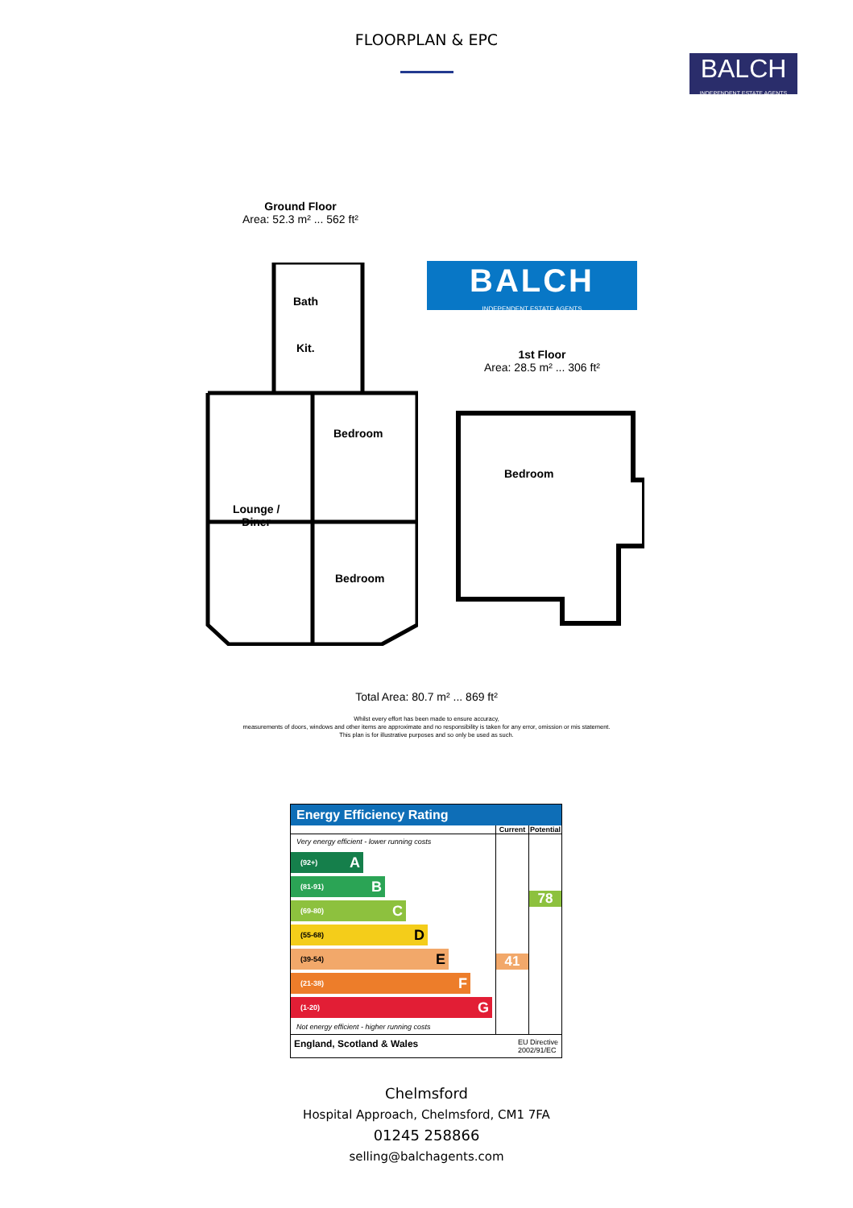FLOORPLAN & EPC
BALCH
INDEPENDENT ESTATE AGENTS
Ground Floor
Area: 52.3 m² ... 562 ft²
BALCH
INDEPENDENT ESTATE AGENTS
1st Floor
Area: 28.5 m² ... 306 ft²
Bath
Kit.
Bedroom
Lounge /
Diner
Bedroom
Bedroom
Total Area: 80.7 m² ... 869 ft²
Whilst every effort has been made to ensure accuracy,
measurements of doors, windows and other items are approximate and no responsibility is taken for any error, omission or mis statement.
This plan is for illustrative purposes and so only be used as such.
Energy Efficiency Rating
| | Current | Potential |
| --- | --- | --- |
| Very energy efficient - lower running costs (92+) A (81-91) B (69-80) C (55-68) D (39-54) E (21-38) F (1-20) G Not energy efficient - higher running costs | 41 | 78 |
| England, Scotland & Wales EU Directive 2002/91/EC | | |
Chelmsford
Hospital Approach, Chelmsford, CM1 7FA
01245 258866
selling@balchagents.com